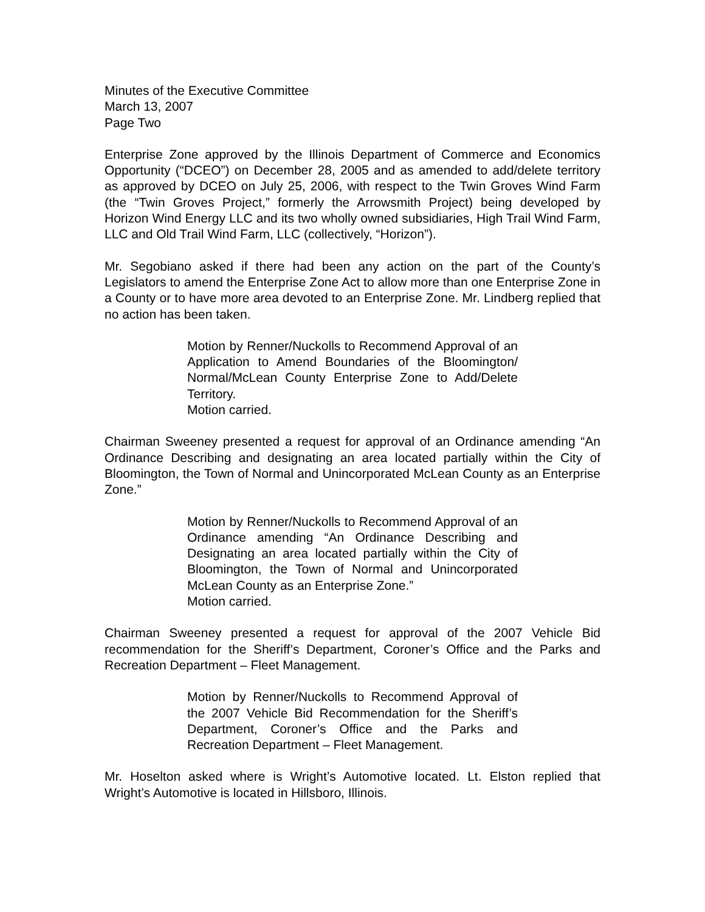Minutes of the Executive Committee
March 13, 2007
Page Two
Enterprise Zone approved by the Illinois Department of Commerce and Economics Opportunity (“DCEO”) on December 28, 2005 and as amended to add/delete territory as approved by DCEO on July 25, 2006, with respect to the Twin Groves Wind Farm (the “Twin Groves Project,” formerly the Arrowsmith Project) being developed by Horizon Wind Energy LLC and its two wholly owned subsidiaries, High Trail Wind Farm, LLC and Old Trail Wind Farm, LLC (collectively, “Horizon”).
Mr. Segobiano asked if there had been any action on the part of the County’s Legislators to amend the Enterprise Zone Act to allow more than one Enterprise Zone in a County or to have more area devoted to an Enterprise Zone. Mr. Lindberg replied that no action has been taken.
Motion by Renner/Nuckolls to Recommend Approval of an Application to Amend Boundaries of the Bloomington/ Normal/McLean County Enterprise Zone to Add/Delete Territory.
Motion carried.
Chairman Sweeney presented a request for approval of an Ordinance amending “An Ordinance Describing and designating an area located partially within the City of Bloomington, the Town of Normal and Unincorporated McLean County as an Enterprise Zone.”
Motion by Renner/Nuckolls to Recommend Approval of an Ordinance amending “An Ordinance Describing and Designating an area located partially within the City of Bloomington, the Town of Normal and Unincorporated McLean County as an Enterprise Zone.”
Motion carried.
Chairman Sweeney presented a request for approval of the 2007 Vehicle Bid recommendation for the Sheriff’s Department, Coroner’s Office and the Parks and Recreation Department – Fleet Management.
Motion by Renner/Nuckolls to Recommend Approval of the 2007 Vehicle Bid Recommendation for the Sheriff’s Department, Coroner’s Office and the Parks and Recreation Department – Fleet Management.
Mr. Hoselton asked where is Wright’s Automotive located. Lt. Elston replied that Wright’s Automotive is located in Hillsboro, Illinois.